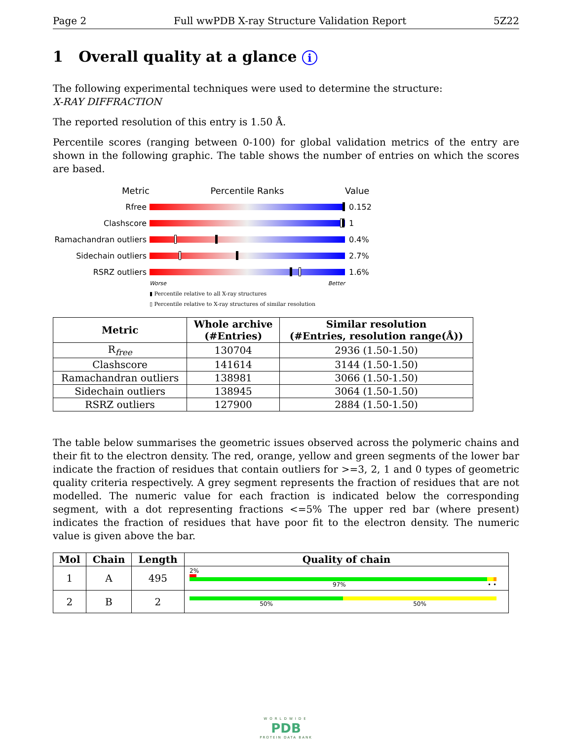Page 2 Full wwPDB X-ray Structure Validation Report 5Z22
1 Overall quality at a glance i
The following experimental techniques were used to determine the structure:
X-RAY DIFFRACTION
The reported resolution of this entry is 1.50 Å.
Percentile scores (ranging between 0-100) for global validation metrics of the entry are shown in the following graphic. The table shows the number of entries on which the scores are based.
Metric Percentile Ranks Value
Rfree 0.152
Clashscore 1
Ramachandran outliers
0.4%
Sidechain outliers 2.7%
RSRZ outliers 1.6%
Worse Better
▮ Percentile relative to all X-ray structures
▯ Percentile relative to X-ray structures of similar resolution
| Metric | Whole archive (#Entries) | Similar resolution (#Entries, resolution range(Å)) |
| --- | --- | --- |
| R<sub>free</sub> | 130704 | 2936 (1.50-1.50) |
| Clashscore | 141614 | 3144 (1.50-1.50) |
| Ramachandran outliers | 138981 | 3066 (1.50-1.50) |
| Sidechain outliers | 138945 | 3064 (1.50-1.50) |
| RSRZ outliers | 127900 | 2884 (1.50-1.50) |
The table below summarises the geometric issues observed across the polymeric chains and their fit to the electron density. The red, orange, yellow and green segments of the lower bar indicate the fraction of residues that contain outliers for >=3, 2, 1 and 0 types of geometric quality criteria respectively. A grey segment represents the fraction of residues that are not modelled. The numeric value for each fraction is indicated below the corresponding segment, with a dot representing fractions <=5% The upper red bar (where present) indicates the fraction of residues that have poor fit to the electron density. The numeric value is given above the bar.
| Mol | Chain | Length | Quality of chain |
| --- | --- | --- | --- |
| 1 | A | 495 | 2% 97% • • |
| 2 | B | 2 | 50% 50% |
WORLDWIDE
PDB
PROTEIN DATA BANK